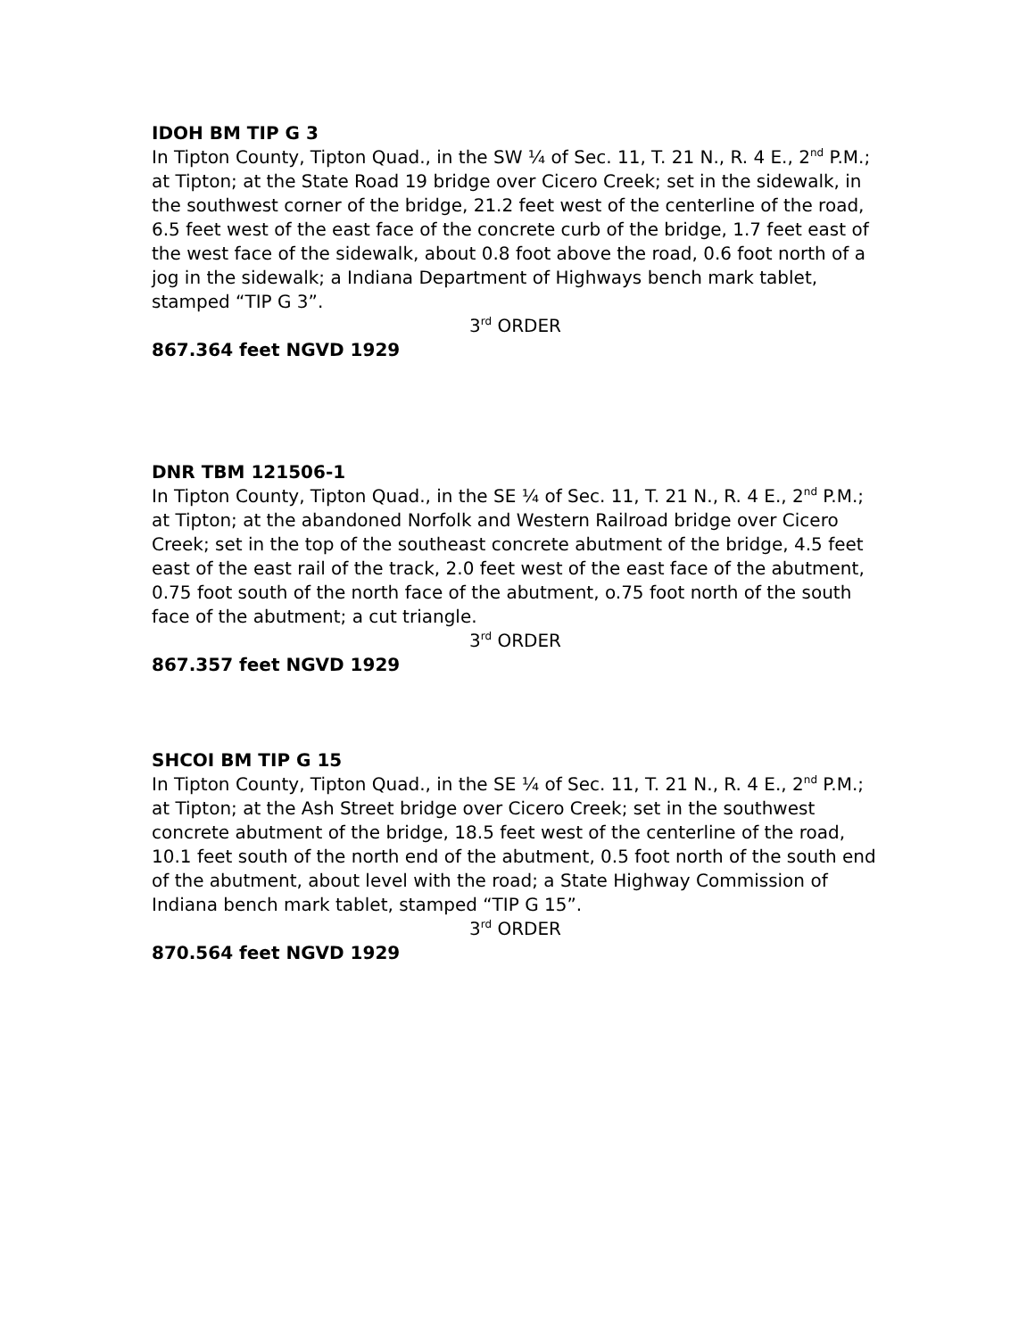IDOH BM TIP G 3
In Tipton County, Tipton Quad., in the SW ¼ of Sec. 11, T. 21 N., R. 4 E., 2<sup>nd</sup> P.M.; at Tipton; at the State Road 19 bridge over Cicero Creek; set in the sidewalk, in the southwest corner of the bridge, 21.2 feet west of the centerline of the road, 6.5 feet west of the east face of the concrete curb of the bridge, 1.7 feet east of the west face of the sidewalk, about 0.8 foot above the road, 0.6 foot north of a jog in the sidewalk; a Indiana Department of Highways bench mark tablet, stamped “TIP G 3”.
3<sup>rd</sup> ORDER
867.364 feet NGVD 1929
DNR TBM 121506-1
In Tipton County, Tipton Quad., in the SE ¼ of Sec. 11, T. 21 N., R. 4 E., 2<sup>nd</sup> P.M.; at Tipton; at the abandoned Norfolk and Western Railroad bridge over Cicero Creek; set in the top of the southeast concrete abutment of the bridge, 4.5 feet east of the east rail of the track, 2.0 feet west of the east face of the abutment, 0.75 foot south of the north face of the abutment, o.75 foot north of the south face of the abutment; a cut triangle.
3<sup>rd</sup> ORDER
867.357 feet NGVD 1929
SHCOI BM TIP G 15
In Tipton County, Tipton Quad., in the SE ¼ of Sec. 11, T. 21 N., R. 4 E., 2<sup>nd</sup> P.M.; at Tipton; at the Ash Street bridge over Cicero Creek; set in the southwest concrete abutment of the bridge, 18.5 feet west of the centerline of the road, 10.1 feet south of the north end of the abutment, 0.5 foot north of the south end of the abutment, about level with the road; a State Highway Commission of Indiana bench mark tablet, stamped “TIP G 15”.
3<sup>rd</sup> ORDER
870.564 feet NGVD 1929